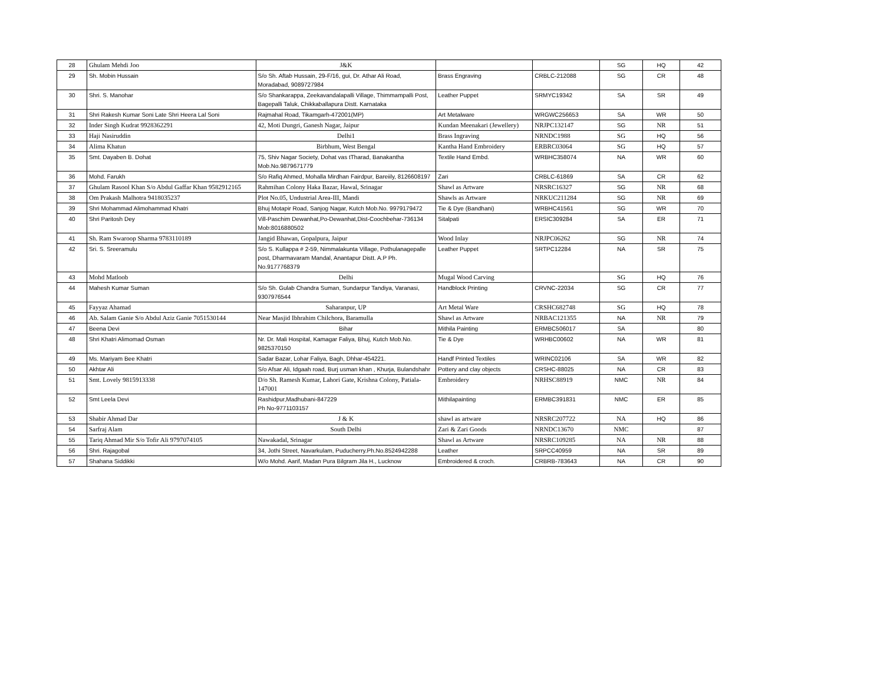| 28 | Ghulam Mehdi Joo | J&K | | | SG | HQ | 42 |
| 29 | Sh. Mobin Hussain | S/o Sh. Aftab Hussain, 29-F/16, gui, Dr. Athar Ali Road, Moradabad, 9089727984 | Brass Engraving | CRBLC-212088 | SG | CR | 48 |
| 30 | Shri. S. Manohar | S/o Shankarappa, Zeekavandalapalli Village, Thimmampalli Post, Bagepalli Taluk, Chikkaballapura Distt. Karnataka | Leather Puppet | SRMYC19342 | SA | SR | 49 |
| 31 | Shri Rakesh Kumar Soni Late Shri Heera Lal Soni | Rajmahal Road, Tikamgarh-472001(MP) | Art Metalware | WRGWC256653 | SA | WR | 50 |
| 32 | Inder Singh Kudrat 9928362291 | 42, Moti Dungri, Ganesh Nagar, Jaipur | Kundan Meenakari (Jewellery) | NRJPC132147 | SG | NR | 51 |
| 33 | Haji Nasiruddin | Delhi1 | Brass Ingraving | NRNDC1988 | SG | HQ | 56 |
| 34 | Alima Khatun | Birbhum, West Bengal | Kantha Hand Embroidery | ERBRC03064 | SG | HQ | 57 |
| 35 | Smt. Dayaben B. Dohat | 75, Shiv Nagar Society, Dohat vas tTharad, Banakantha Mob.No.9879671779 | Textile Hand Embd. | WRBHC358074 | NA | WR | 60 |
| 36 | Mohd. Farukh | S/o Rafiq Ahmed, Mohalla Mirdhan Fairdpur, Bareiily, 8126608197 | Zari | CRBLC-61869 | SA | CR | 62 |
| 37 | Ghulam Rasool Khan S/o Abdul Gaffar Khan 9582912165 | Rahmihan Colony Haka Bazar, Hawal, Srinagar | Shawl as Artware | NRSRC16327 | SG | NR | 68 |
| 38 | Om Prakash Malhotra 9418035237 | Plot No.05, Undustrial Area-III, Mandi | Shawls as Artware | NRKUC211284 | SG | NR | 69 |
| 39 | Shri Mohammad Alimohammad Khatri | Bhuj Motapir Road, Sanjog Nagar, Kutch Mob.No. 9979179472 | Tie & Dye (Bandhani) | WRBHC41561 | SG | WR | 70 |
| 40 | Shri Paritosh Dey | Vill-Paschim Dewanhat,Po-Dewanhat,Dist-Coochbehar-736134 Mob:8016880502 | Sitalpati | ERSIC309284 | SA | ER | 71 |
| 41 | Sh. Ram Swaroop Sharma 9783110189 | Jangid Bhawan, Gopalpura, Jaipur | Wood Inlay | NRJPC06262 | SG | NR | 74 |
| 42 | Sri. S. Sreeramulu | S/o S. Kullappa # 2-59, Nimmalakunta Village, Pothulanagepalle post, Dharmavaram Mandal, Anantapur Distt. A.P Ph. No.9177768379 | Leather Puppet | SRTPC12284 | NA | SR | 75 |
| 43 | Mohd Matloob | Delhi | Mugal Wood Carving | | SG | HQ | 76 |
| 44 | Mahesh Kumar Suman | S/o Sh. Gulab Chandra Suman, Sundarpur Tandiya, Varanasi, 9307976544 | Handblock Printing | CRVNC-22034 | SG | CR | 77 |
| 45 | Fayyaz Ahamad | Saharanpur, UP | Art Metal Ware | CRSHC682748 | SG | HQ | 78 |
| 46 | Ab. Salam Ganie S/o Abdul Aziz Ganie 7051530144 | Near Masjid Ibhrahim Chilchora, Baramulla | Shawl as Artware | NRBAC121355 | NA | NR | 79 |
| 47 | Beena Devi | Bihar | Mithila Painting | ERMBC506017 | SA | | 80 |
| 48 | Shri Khatri Alimomad Osman | Nr. Dr. Mali Hospital, Kamagar Faliya, Bhuj, Kutch Mob.No. 9825370150 | Tie & Dye | WRHBC00602 | NA | WR | 81 |
| 49 | Ms. Mariyam Bee Khatri | Sadar Bazar, Lohar Faliya, Bagh, Dhhar-454221. | Handf Printed Textiles | WRINC02106 | SA | WR | 82 |
| 50 | Akhtar Ali | S/o Afsar Ali, Idgaah road, Burj usman khan , Khurja, Bulandshahr | Pottery and clay objects | CRSHC-88025 | NA | CR | 83 |
| 51 | Smt. Lovely 9815913338 | D/o Sh. Ramesh Kumar, Lahori Gate, Krishna Colony, Patiala-147001 | Embroidery | NRHSC88919 | NMC | NR | 84 |
| 52 | Smt Leela Devi | Rashidpur,Madhubani-847229 Ph No-9771103157 | Mithilapainting | ERMBC391831 | NMC | ER | 85 |
| 53 | Shabir Ahmad Dar | J & K | shawl as artware | NRSRC207722 | NA | HQ | 86 |
| 54 | Sarfraj Alam | South Delhi | Zari & Zari Goods | NRNDC13670 | NMC | | 87 |
| 55 | Tariq Ahmad Mir S/o Tofir Ali 9797074105 | Nawakadal, Srinagar | Shawl as Artware | NRSRC109285 | NA | NR | 88 |
| 56 | Shri. Rajagobal | 34, Jothi Street, Navarkulam, Puducherry.Ph.No.8524942288 | Leather | SRPCC40959 | NA | SR | 89 |
| 57 | Shahana Siddikki | W/o Mohd. Aarif, Madan Pura Bilgram Jila H., Lucknow | Embroidered & croch. | CRBRB-783643 | NA | CR | 90 |